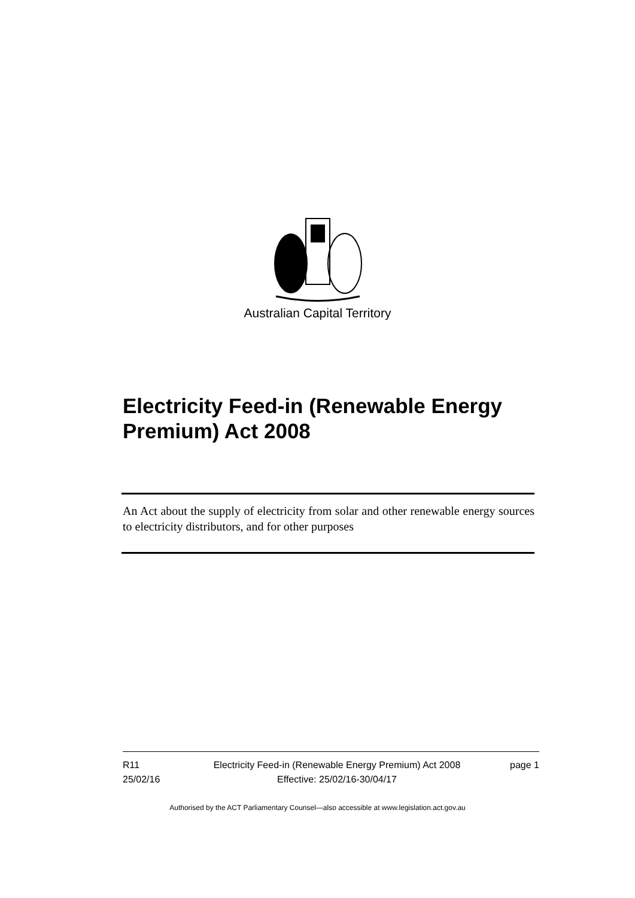Australian Capital Territory
Electricity Feed-in (Renewable Energy Premium) Act 2008
An Act about the supply of electricity from solar and other renewable energy sources to electricity distributors, and for other purposes
R11
25/02/16
Electricity Feed-in (Renewable Energy Premium) Act 2008
Effective: 25/02/16-30/04/17
page 1
Authorised by the ACT Parliamentary Counsel—also accessible at www.legislation.act.gov.au